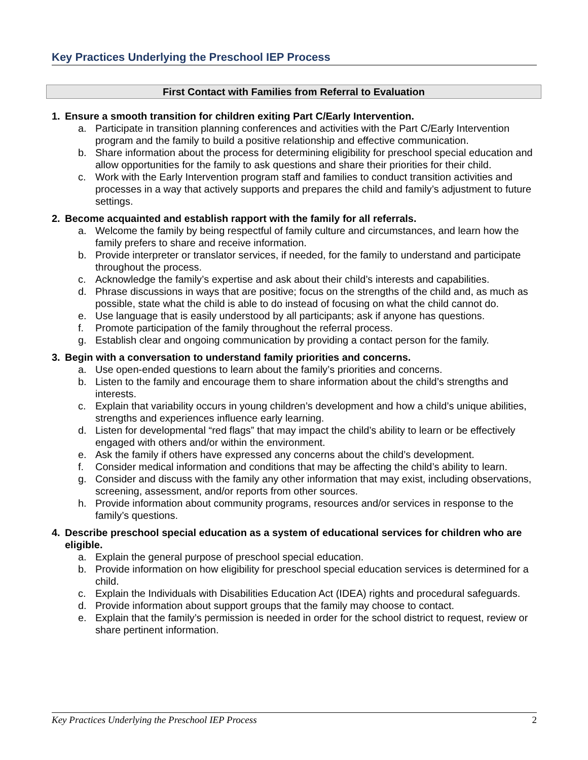Key Practices Underlying the Preschool IEP Process
First Contact with Families from Referral to Evaluation
1. Ensure a smooth transition for children exiting Part C/Early Intervention.
a. Participate in transition planning conferences and activities with the Part C/Early Intervention program and the family to build a positive relationship and effective communication.
b. Share information about the process for determining eligibility for preschool special education and allow opportunities for the family to ask questions and share their priorities for their child.
c. Work with the Early Intervention program staff and families to conduct transition activities and processes in a way that actively supports and prepares the child and family’s adjustment to future settings.
2. Become acquainted and establish rapport with the family for all referrals.
a. Welcome the family by being respectful of family culture and circumstances, and learn how the family prefers to share and receive information.
b. Provide interpreter or translator services, if needed, for the family to understand and participate throughout the process.
c. Acknowledge the family’s expertise and ask about their child’s interests and capabilities.
d. Phrase discussions in ways that are positive; focus on the strengths of the child and, as much as possible, state what the child is able to do instead of focusing on what the child cannot do.
e. Use language that is easily understood by all participants; ask if anyone has questions.
f. Promote participation of the family throughout the referral process.
g. Establish clear and ongoing communication by providing a contact person for the family.
3. Begin with a conversation to understand family priorities and concerns.
a. Use open-ended questions to learn about the family’s priorities and concerns.
b. Listen to the family and encourage them to share information about the child’s strengths and interests.
c. Explain that variability occurs in young children’s development and how a child’s unique abilities, strengths and experiences influence early learning.
d. Listen for developmental “red flags” that may impact the child’s ability to learn or be effectively engaged with others and/or within the environment.
e. Ask the family if others have expressed any concerns about the child’s development.
f. Consider medical information and conditions that may be affecting the child’s ability to learn.
g. Consider and discuss with the family any other information that may exist, including observations, screening, assessment, and/or reports from other sources.
h. Provide information about community programs, resources and/or services in response to the family’s questions.
4. Describe preschool special education as a system of educational services for children who are eligible.
a. Explain the general purpose of preschool special education.
b. Provide information on how eligibility for preschool special education services is determined for a child.
c. Explain the Individuals with Disabilities Education Act (IDEA) rights and procedural safeguards.
d. Provide information about support groups that the family may choose to contact.
e. Explain that the family’s permission is needed in order for the school district to request, review or share pertinent information.
Key Practices Underlying the Preschool IEP Process 2